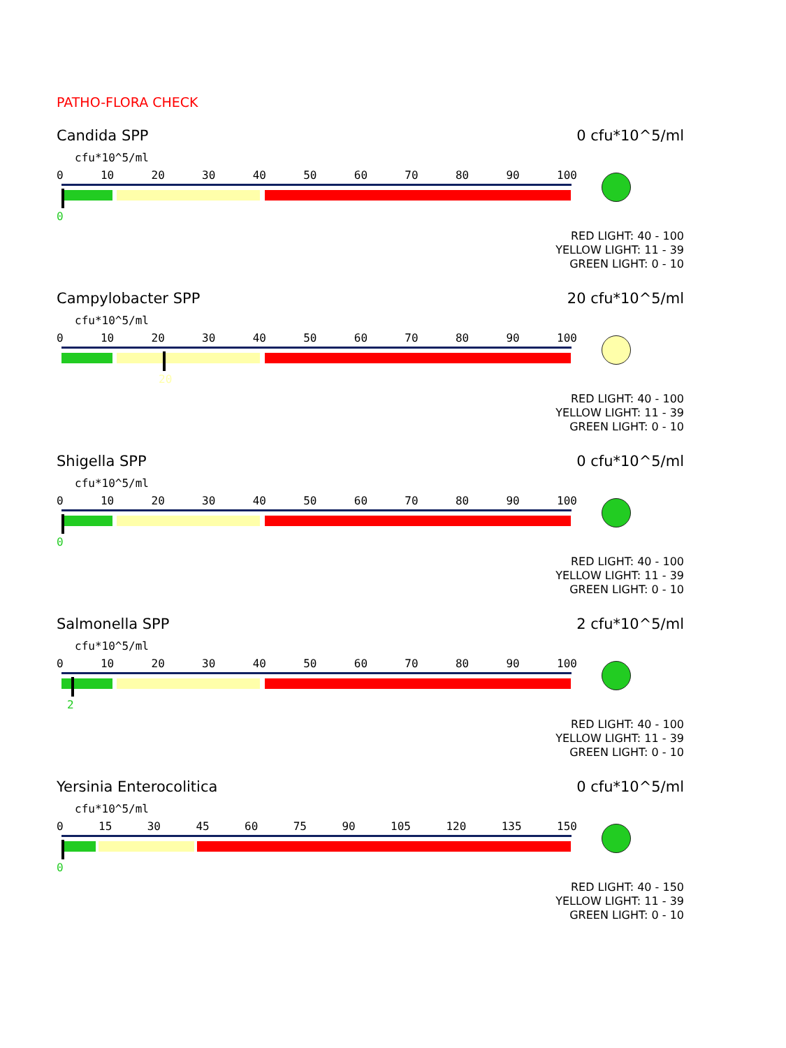PATHO-FLORA CHECK
Candida SPP 0 cfu*10^5/ml
cfu*10^5/ml
0 10 20 30 40 50 60 70 80 90 100
0
RED LIGHT: 40 - 100
YELLOW LIGHT: 11 - 39
GREEN LIGHT: 0 - 10
Campylobacter SPP 20 cfu*10^5/ml
cfu*10^5/ml
0 10 20 30 40 50 60 70 80 90 100
20
RED LIGHT: 40 - 100
YELLOW LIGHT: 11 - 39
GREEN LIGHT: 0 - 10
Shigella SPP 0 cfu*10^5/ml
cfu*10^5/ml
0 10 20 30 40 50 60 70 80 90 100
0
RED LIGHT: 40 - 100
YELLOW LIGHT: 11 - 39
GREEN LIGHT: 0 - 10
Salmonella SPP 2 cfu*10^5/ml
cfu*10^5/ml
0 10 20 30 40 50 60 70 80 90 100
2
RED LIGHT: 40 - 100
YELLOW LIGHT: 11 - 39
GREEN LIGHT: 0 - 10
Yersinia Enterocolitica 0 cfu*10^5/ml
cfu*10^5/ml
0 15 30 45 60 75 90 105 120 135 150
0
RED LIGHT: 40 - 150
YELLOW LIGHT: 11 - 39
GREEN LIGHT: 0 - 10